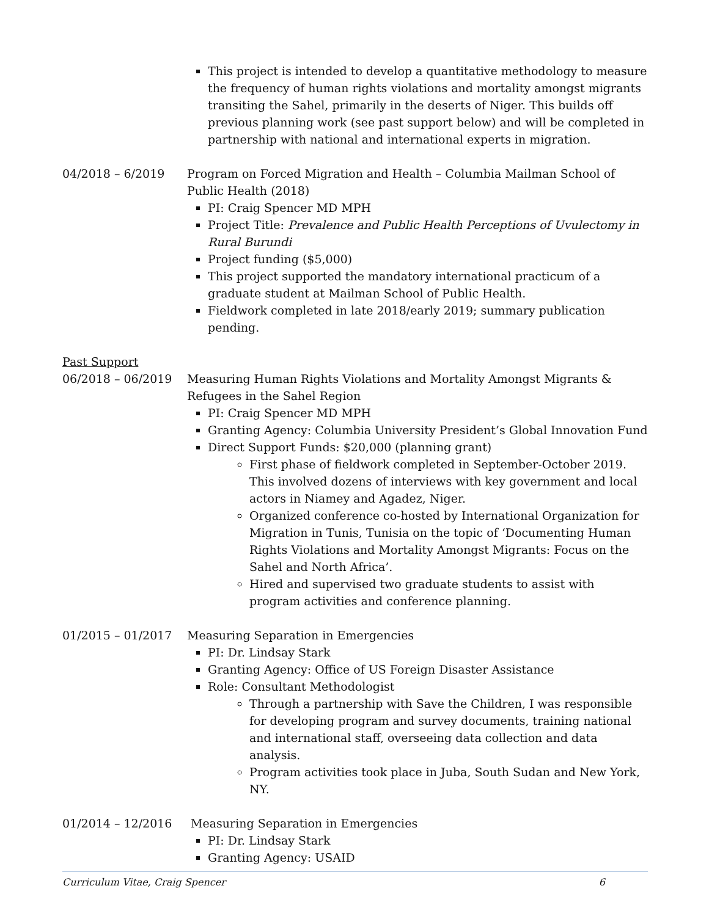This project is intended to develop a quantitative methodology to measure the frequency of human rights violations and mortality amongst migrants transiting the Sahel, primarily in the deserts of Niger. This builds off previous planning work (see past support below) and will be completed in partnership with national and international experts in migration.
04/2018 – 6/2019 Program on Forced Migration and Health – Columbia Mailman School of Public Health (2018)
PI: Craig Spencer MD MPH
Project Title: Prevalence and Public Health Perceptions of Uvulectomy in Rural Burundi
Project funding ($5,000)
This project supported the mandatory international practicum of a graduate student at Mailman School of Public Health.
Fieldwork completed in late 2018/early 2019; summary publication pending.
Past Support
06/2018 – 06/2019 Measuring Human Rights Violations and Mortality Amongst Migrants & Refugees in the Sahel Region
PI: Craig Spencer MD MPH
Granting Agency: Columbia University President’s Global Innovation Fund
Direct Support Funds: $20,000 (planning grant)
First phase of fieldwork completed in September-October 2019. This involved dozens of interviews with key government and local actors in Niamey and Agadez, Niger.
Organized conference co-hosted by International Organization for Migration in Tunis, Tunisia on the topic of ‘Documenting Human Rights Violations and Mortality Amongst Migrants: Focus on the Sahel and North Africa’.
Hired and supervised two graduate students to assist with program activities and conference planning.
01/2015 – 01/2017 Measuring Separation in Emergencies
PI: Dr. Lindsay Stark
Granting Agency: Office of US Foreign Disaster Assistance
Role: Consultant Methodologist
Through a partnership with Save the Children, I was responsible for developing program and survey documents, training national and international staff, overseeing data collection and data analysis.
Program activities took place in Juba, South Sudan and New York, NY.
01/2014 – 12/2016 Measuring Separation in Emergencies
PI: Dr. Lindsay Stark
Granting Agency: USAID
Curriculum Vitae, Craig Spencer 6